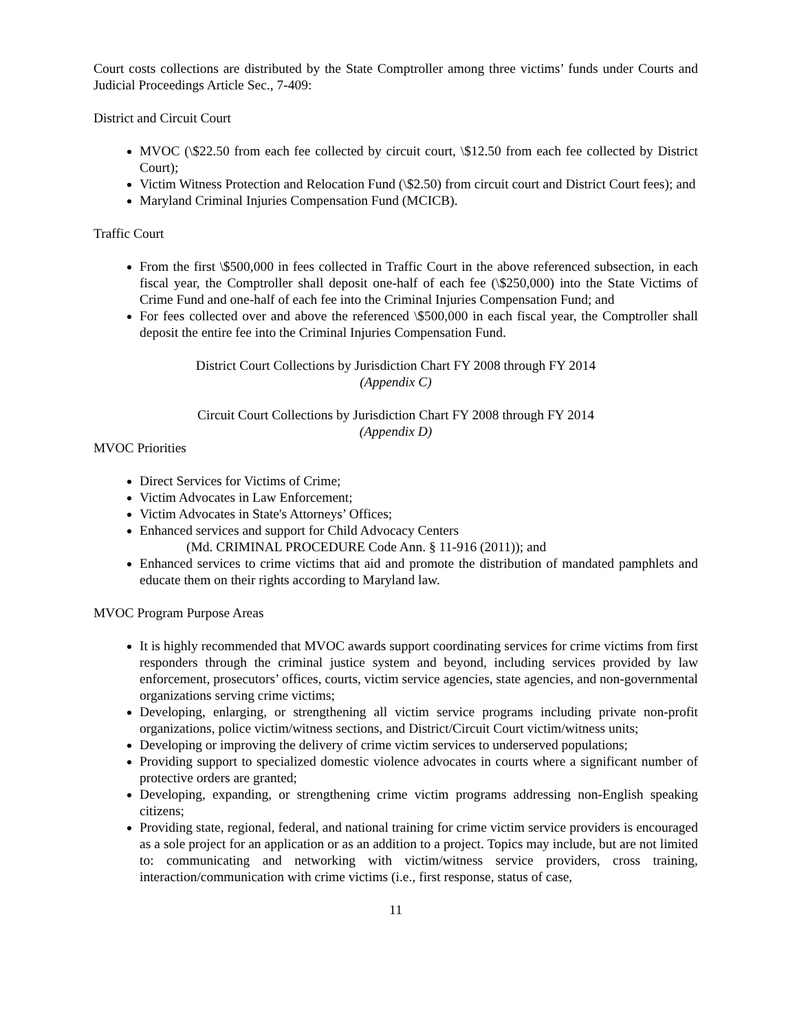Court costs collections are distributed by the State Comptroller among three victims’ funds under Courts and Judicial Proceedings Article Sec., 7-409:
District and Circuit Court
MVOC (\$22.50 from each fee collected by circuit court, \$12.50 from each fee collected by District Court);
Victim Witness Protection and Relocation Fund (\$2.50) from circuit court and District Court fees); and
Maryland Criminal Injuries Compensation Fund (MCICB).
Traffic Court
From the first \$500,000 in fees collected in Traffic Court in the above referenced subsection, in each fiscal year, the Comptroller shall deposit one-half of each fee (\$250,000) into the State Victims of Crime Fund and one-half of each fee into the Criminal Injuries Compensation Fund; and
For fees collected over and above the referenced \$500,000 in each fiscal year, the Comptroller shall deposit the entire fee into the Criminal Injuries Compensation Fund.
District Court Collections by Jurisdiction Chart FY 2008 through FY 2014
(Appendix C)
Circuit Court Collections by Jurisdiction Chart FY 2008 through FY 2014
(Appendix D)
MVOC Priorities
Direct Services for Victims of Crime;
Victim Advocates in Law Enforcement;
Victim Advocates in State's Attorneys’ Offices;
Enhanced services and support for Child Advocacy Centers
(Md. CRIMINAL PROCEDURE Code Ann. § 11-916 (2011)); and
Enhanced services to crime victims that aid and promote the distribution of mandated pamphlets and educate them on their rights according to Maryland law.
MVOC Program Purpose Areas
It is highly recommended that MVOC awards support coordinating services for crime victims from first responders through the criminal justice system and beyond, including services provided by law enforcement, prosecutors’ offices, courts, victim service agencies, state agencies, and non-governmental organizations serving crime victims;
Developing, enlarging, or strengthening all victim service programs including private non-profit organizations, police victim/witness sections, and District/Circuit Court victim/witness units;
Developing or improving the delivery of crime victim services to underserved populations;
Providing support to specialized domestic violence advocates in courts where a significant number of protective orders are granted;
Developing, expanding, or strengthening crime victim programs addressing non-English speaking citizens;
Providing state, regional, federal, and national training for crime victim service providers is encouraged as a sole project for an application or as an addition to a project. Topics may include, but are not limited to: communicating and networking with victim/witness service providers, cross training, interaction/communication with crime victims (i.e., first response, status of case,
11